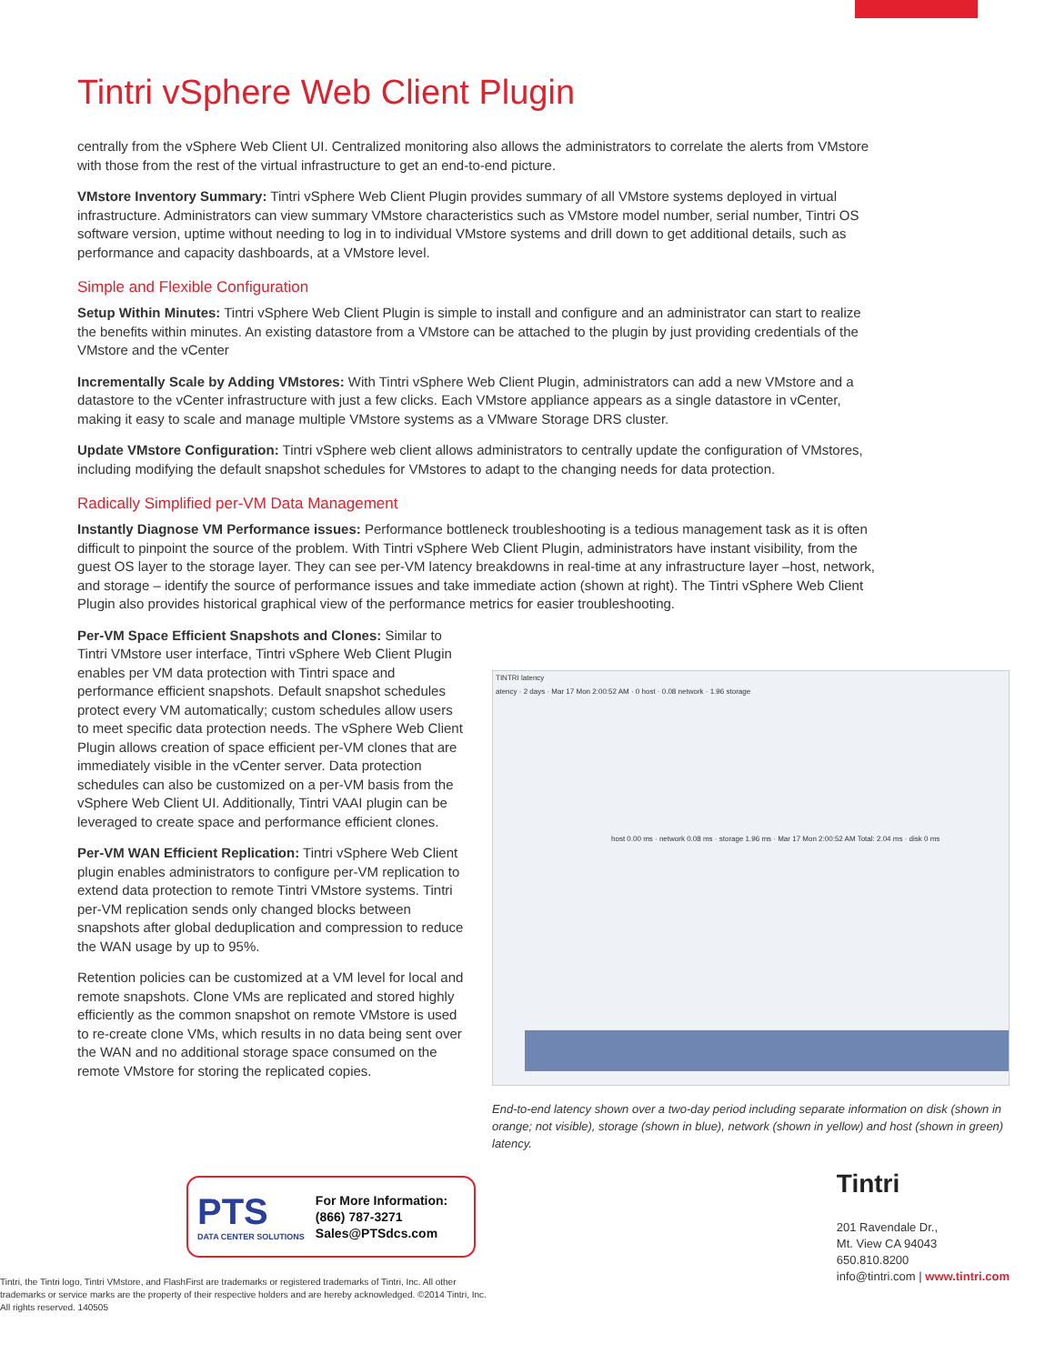Tintri vSphere Web Client Plugin
centrally from the vSphere Web Client UI. Centralized monitoring also allows the administrators to correlate the alerts from VMstore with those from the rest of the virtual infrastructure to get an end-to-end picture.
VMstore Inventory Summary: Tintri vSphere Web Client Plugin provides summary of all VMstore systems deployed in virtual infrastructure. Administrators can view summary VMstore characteristics such as VMstore model number, serial number, Tintri OS software version, uptime without needing to log in to individual VMstore systems and drill down to get additional details, such as performance and capacity dashboards, at a VMstore level.
Simple and Flexible Configuration
Setup Within Minutes: Tintri vSphere Web Client Plugin is simple to install and configure and an administrator can start to realize the benefits within minutes. An existing datastore from a VMstore can be attached to the plugin by just providing credentials of the VMstore and the vCenter
Incrementally Scale by Adding VMstores: With Tintri vSphere Web Client Plugin, administrators can add a new VMstore and a datastore to the vCenter infrastructure with just a few clicks. Each VMstore appliance appears as a single datastore in vCenter, making it easy to scale and manage multiple VMstore systems as a VMware Storage DRS cluster.
Update VMstore Configuration: Tintri vSphere web client allows administrators to centrally update the configuration of VMstores, including modifying the default snapshot schedules for VMstores to adapt to the changing needs for data protection.
Radically Simplified per-VM Data Management
Instantly Diagnose VM Performance issues: Performance bottleneck troubleshooting is a tedious management task as it is often difficult to pinpoint the source of the problem. With Tintri vSphere Web Client Plugin, administrators have instant visibility, from the guest OS layer to the storage layer. They can see per-VM latency breakdowns in real-time at any infrastructure layer –host, network, and storage – identify the source of performance issues and take immediate action (shown at right). The Tintri vSphere Web Client Plugin also provides historical graphical view of the performance metrics for easier troubleshooting.
Per-VM Space Efficient Snapshots and Clones: Similar to Tintri VMstore user interface, Tintri vSphere Web Client Plugin enables per VM data protection with Tintri space and performance efficient snapshots. Default snapshot schedules protect every VM automatically; custom schedules allow users to meet specific data protection needs. The vSphere Web Client Plugin allows creation of space efficient per-VM clones that are immediately visible in the vCenter server. Data protection schedules can also be customized on a per-VM basis from the vSphere Web Client UI. Additionally, Tintri VAAI plugin can be leveraged to create space and performance efficient clones.
Per-VM WAN Efficient Replication: Tintri vSphere Web Client plugin enables administrators to configure per-VM replication to extend data protection to remote Tintri VMstore systems. Tintri per-VM replication sends only changed blocks between snapshots after global deduplication and compression to reduce the WAN usage by up to 95%.
Retention policies can be customized at a VM level for local and remote snapshots. Clone VMs are replicated and stored highly efficiently as the common snapshot on remote VMstore is used to re-create clone VMs, which results in no data being sent over the WAN and no additional storage space consumed on the remote VMstore for storing the replicated copies.
TINTRI latency
atency · 2 days · Mar 17 Mon 2:00:52 AM · 0 host · 0.08 network · 1.96 storage
host 0.00 ms · network 0.08 ms · storage 1.96 ms · Mar 17 Mon 2:00:52 AM Total: 2.04 ms · disk 0 ms
End-to-end latency shown over a two-day period including separate information on disk (shown in orange; not visible), storage (shown in blue), network (shown in yellow) and host (shown in green) latency.
PTS
DATA CENTER SOLUTIONS
For More Information:
(866) 787-3271
Sales@PTSdcs.com
Tintri, the Tintri logo, Tintri VMstore, and FlashFirst are trademarks or registered trademarks of Tintri, Inc. All other trademarks or service marks are the property of their respective holders and are hereby acknowledged. ©2014 Tintri, Inc. All rights reserved. 140505
Tintri
201 Ravendale Dr.,
Mt. View CA 94043
650.810.8200
info@tintri.com | www.tintri.com